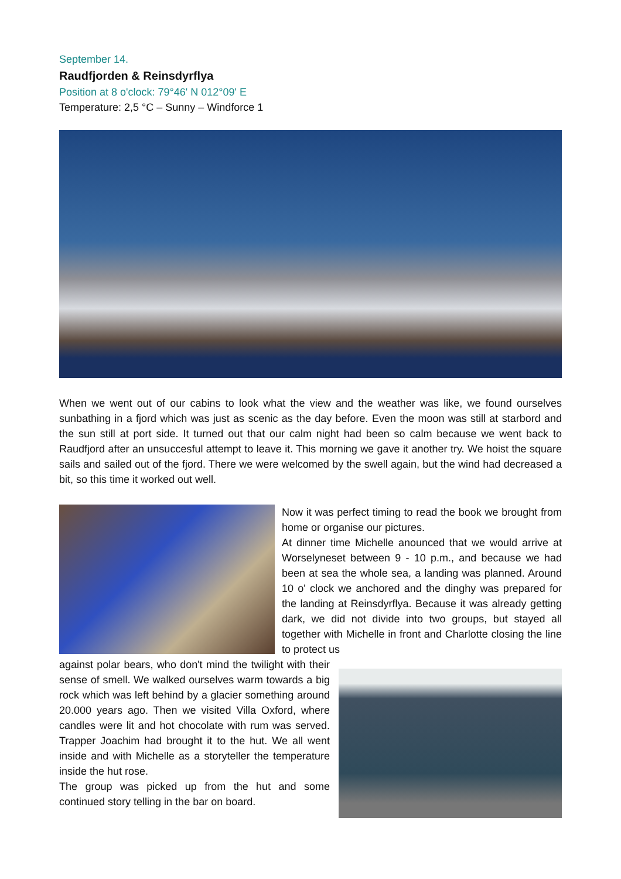September 14.
Raudfjorden & Reinsdyrflya
Position at 8 o'clock: 79°46' N 012°09' E
Temperature: 2,5 °C – Sunny – Windforce 1
When we went out of our cabins to look what the view and the weather was like, we found ourselves sunbathing in a fjord which was just as scenic as the day before. Even the moon was still at starbord and the sun still at port side. It turned out that our calm night had been so calm because we went back to Raudfjord after an unsuccesful attempt to leave it. This morning we gave it another try. We hoist the square sails and sailed out of the fjord. There we were welcomed by the swell again, but the wind had decreased a bit, so this time it worked out well.
Now it was perfect timing to read the book we brought from home or organise our pictures.
At dinner time Michelle anounced that we would arrive at Worselyneset between 9 - 10 p.m., and because we had been at sea the whole sea, a landing was planned. Around 10 o' clock we anchored and the dinghy was prepared for the landing at Reinsdyrflya. Because it was already getting dark, we did not divide into two groups, but stayed all together with Michelle in front and Charlotte closing the line to protect us
against polar bears, who don't mind the twilight with their sense of smell. We walked ourselves warm towards a big rock which was left behind by a glacier something around 20.000 years ago. Then we visited Villa Oxford, where candles were lit and hot chocolate with rum was served. Trapper Joachim had brought it to the hut. We all went inside and with Michelle as a storyteller the temperature inside the hut rose.
The group was picked up from the hut and some continued story telling in the bar on board.